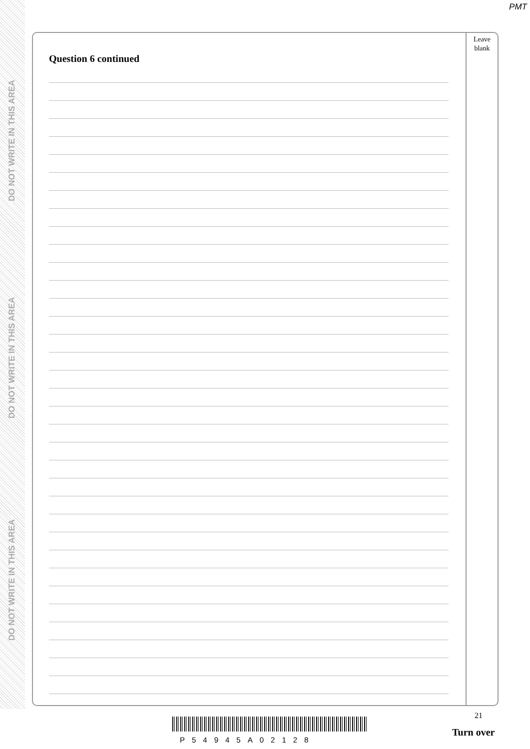DO NOT WRITE IN THIS AREA
DO NOT WRITE IN THIS AREA
DO NOT WRITE IN THIS AREA
PMT
Leave
blank
Question 6 continued
21
P54945A02128
Turn over